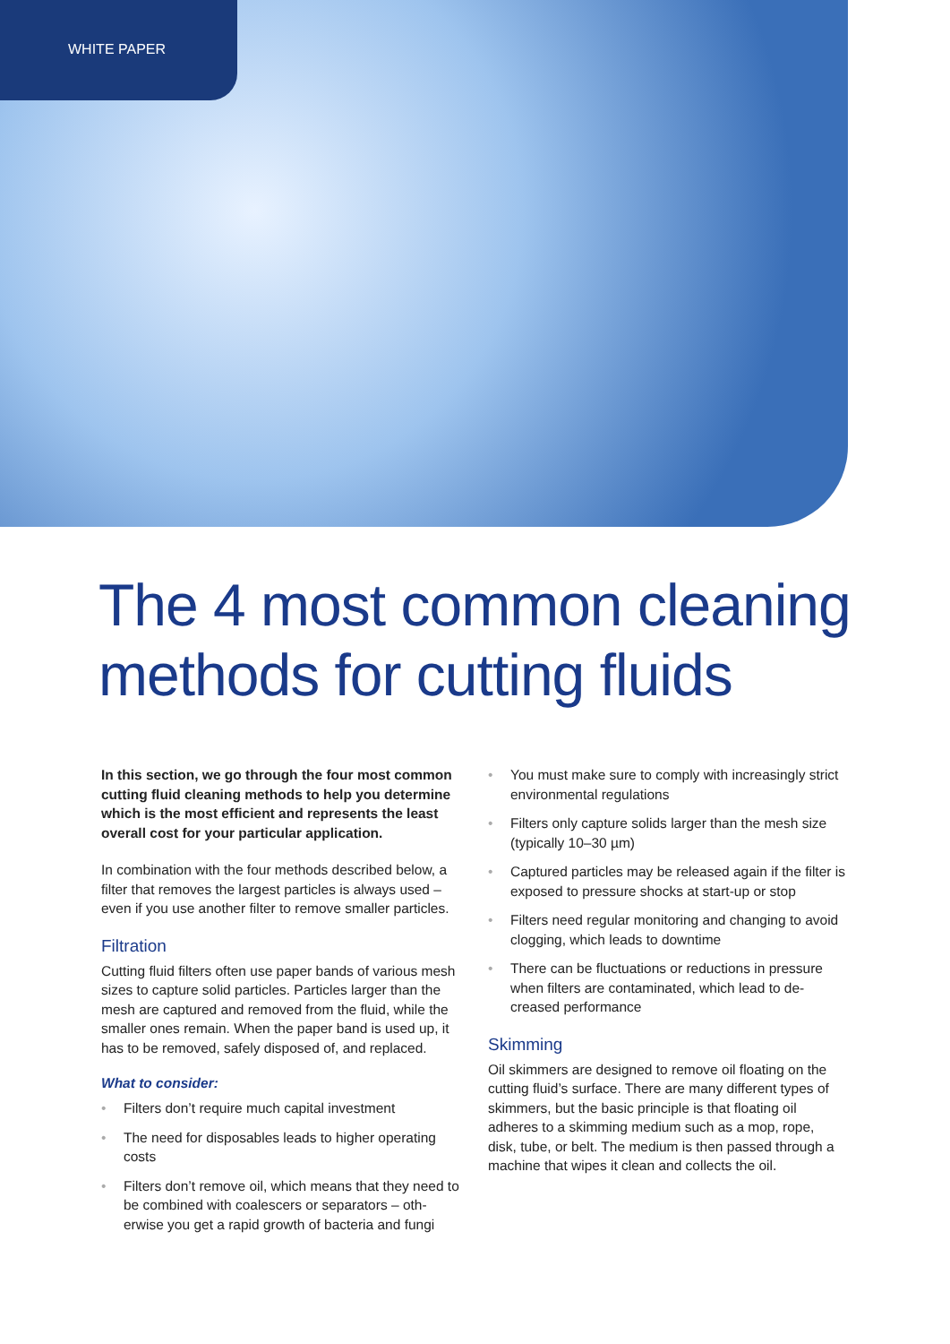WHITE PAPER
The 4 most common cleaning methods for cutting fluids
In this section, we go through the four most common cutting fluid cleaning methods to help you determine which is the most efficient and represents the least overall cost for your particular application.
In combination with the four methods described below, a filter that removes the largest particles is always used – even if you use another filter to remove smaller particles.
Filtration
Cutting fluid filters often use paper bands of various mesh sizes to capture solid particles. Particles larger than the mesh are captured and removed from the fluid, while the smaller ones remain. When the paper band is used up, it has to be removed, safely disposed of, and replaced.
What to consider:
• Filters don’t require much capital investment
• The need for disposables leads to higher operating costs
• Filters don’t remove oil, which means that they need to be combined with coalescers or separators – oth­erwise you get a rapid growth of bacteria and fungi
• You must make sure to comply with increasingly strict environmental regulations
• Filters only capture solids larger than the mesh size (typically 10–30 µm)
• Captured particles may be released again if the filter is exposed to pressure shocks at start-up or stop
• Filters need regular monitoring and changing to avoid clogging, which leads to downtime
• There can be fluctuations or reductions in pressure when filters are contaminated, which lead to de­creased performance
Skimming
Oil skimmers are designed to remove oil floating on the cutting fluid’s surface. There are many different types of skimmers, but the basic principle is that floating oil adheres to a skimming medium such as a mop, rope, disk, tube, or belt. The medium is then passed through a machine that wipes it clean and collects the oil.